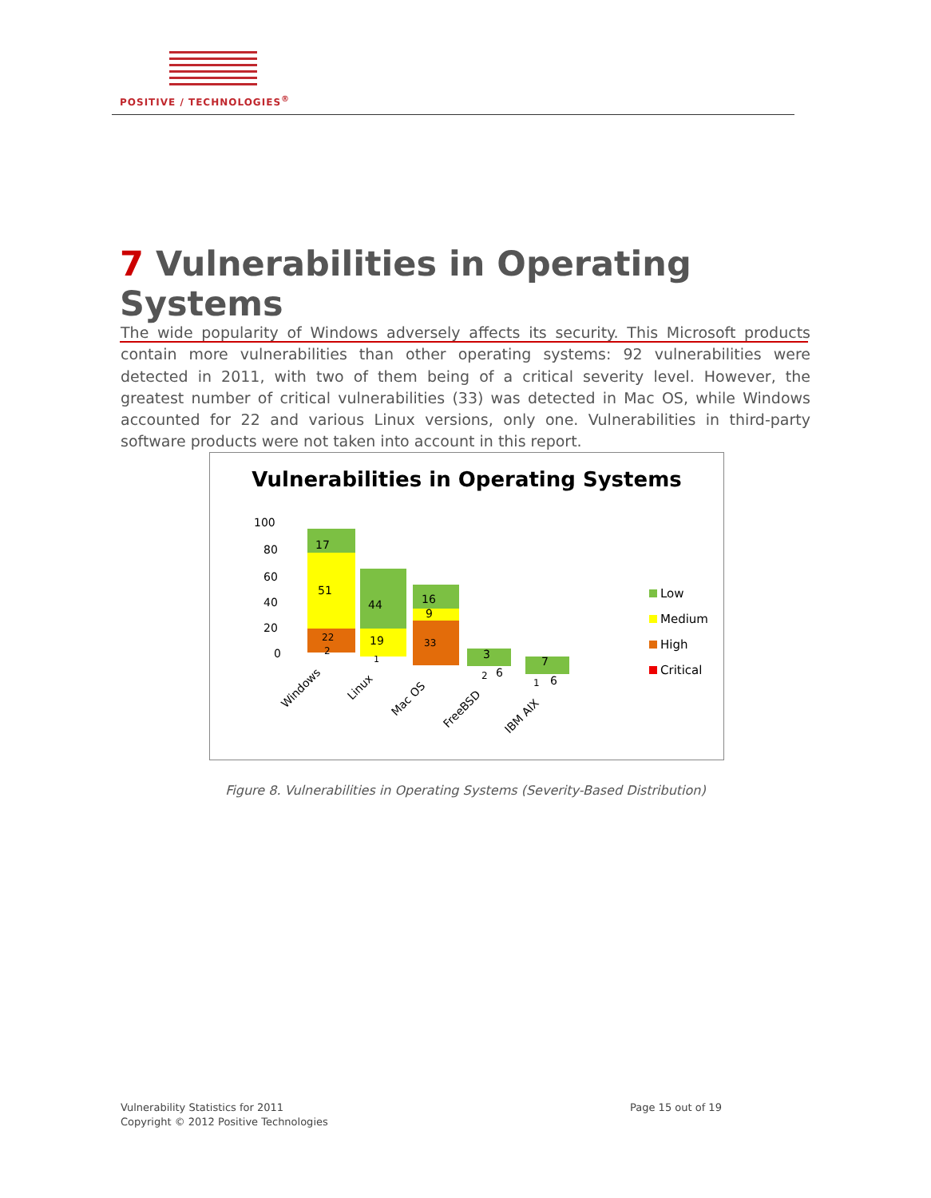POSITIVE / TECHNOLOGIES<sup>®</sup>
7 Vulnerabilities in Operating Systems
The wide popularity of Windows adversely affects its security. This Microsoft products contain more vulnerabilities than other operating systems: 92 vulnerabilities were detected in 2011, with two of them being of a critical severity level. However, the greatest number of critical vulnerabilities (33) was detected in Mac OS, while Windows accounted for 22 and various Linux versions, only one. Vulnerabilities in third-party software products were not taken into account in this report.
Vulnerabilities in Operating Systems
100
80
60
40
20
0
17
51
22
2
44
19
1
16
9
33
3
2
6
7
1
6
Windows
Linux
Mac OS
FreeBSD
IBM AIX
Low
Medium
High
Critical
Figure 8. Vulnerabilities in Operating Systems (Severity-Based Distribution)
Vulnerability Statistics for 2011
Copyright © 2012 Positive Technologies
Page 15 out of 19